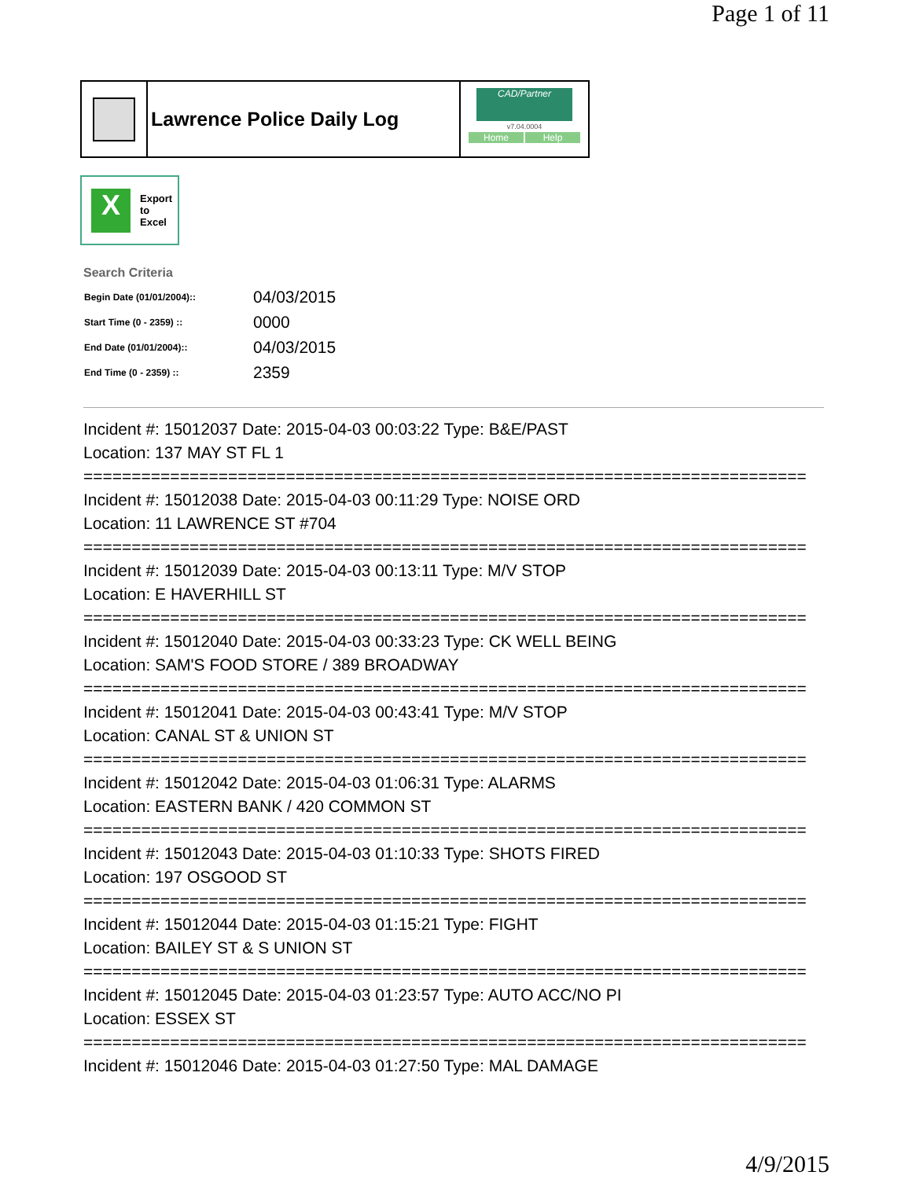Page 1 of 11
Lawrence Police Daily Log
CAD/Partner
v7.04.0004
Home Help
X
Export
to
Excel
Search Criteria
| Begin Date (01/01/2004):: | 04/03/2015 |
| Start Time (0 - 2359) :: | 0000 |
| End Date (01/01/2004):: | 04/03/2015 |
| End Time (0 - 2359) :: | 2359 |
Incident #: 15012037 Date: 2015-04-03 00:03:22 Type: B&E/PAST
Location: 137 MAY ST FL 1
===========================================================================
Incident #: 15012038 Date: 2015-04-03 00:11:29 Type: NOISE ORD
Location: 11 LAWRENCE ST #704
===========================================================================
Incident #: 15012039 Date: 2015-04-03 00:13:11 Type: M/V STOP
Location: E HAVERHILL ST
===========================================================================
Incident #: 15012040 Date: 2015-04-03 00:33:23 Type: CK WELL BEING
Location: SAM'S FOOD STORE / 389 BROADWAY
===========================================================================
Incident #: 15012041 Date: 2015-04-03 00:43:41 Type: M/V STOP
Location: CANAL ST & UNION ST
===========================================================================
Incident #: 15012042 Date: 2015-04-03 01:06:31 Type: ALARMS
Location: EASTERN BANK / 420 COMMON ST
===========================================================================
Incident #: 15012043 Date: 2015-04-03 01:10:33 Type: SHOTS FIRED
Location: 197 OSGOOD ST
===========================================================================
Incident #: 15012044 Date: 2015-04-03 01:15:21 Type: FIGHT
Location: BAILEY ST & S UNION ST
===========================================================================
Incident #: 15012045 Date: 2015-04-03 01:23:57 Type: AUTO ACC/NO PI
Location: ESSEX ST
===========================================================================
Incident #: 15012046 Date: 2015-04-03 01:27:50 Type: MAL DAMAGE
4/9/2015